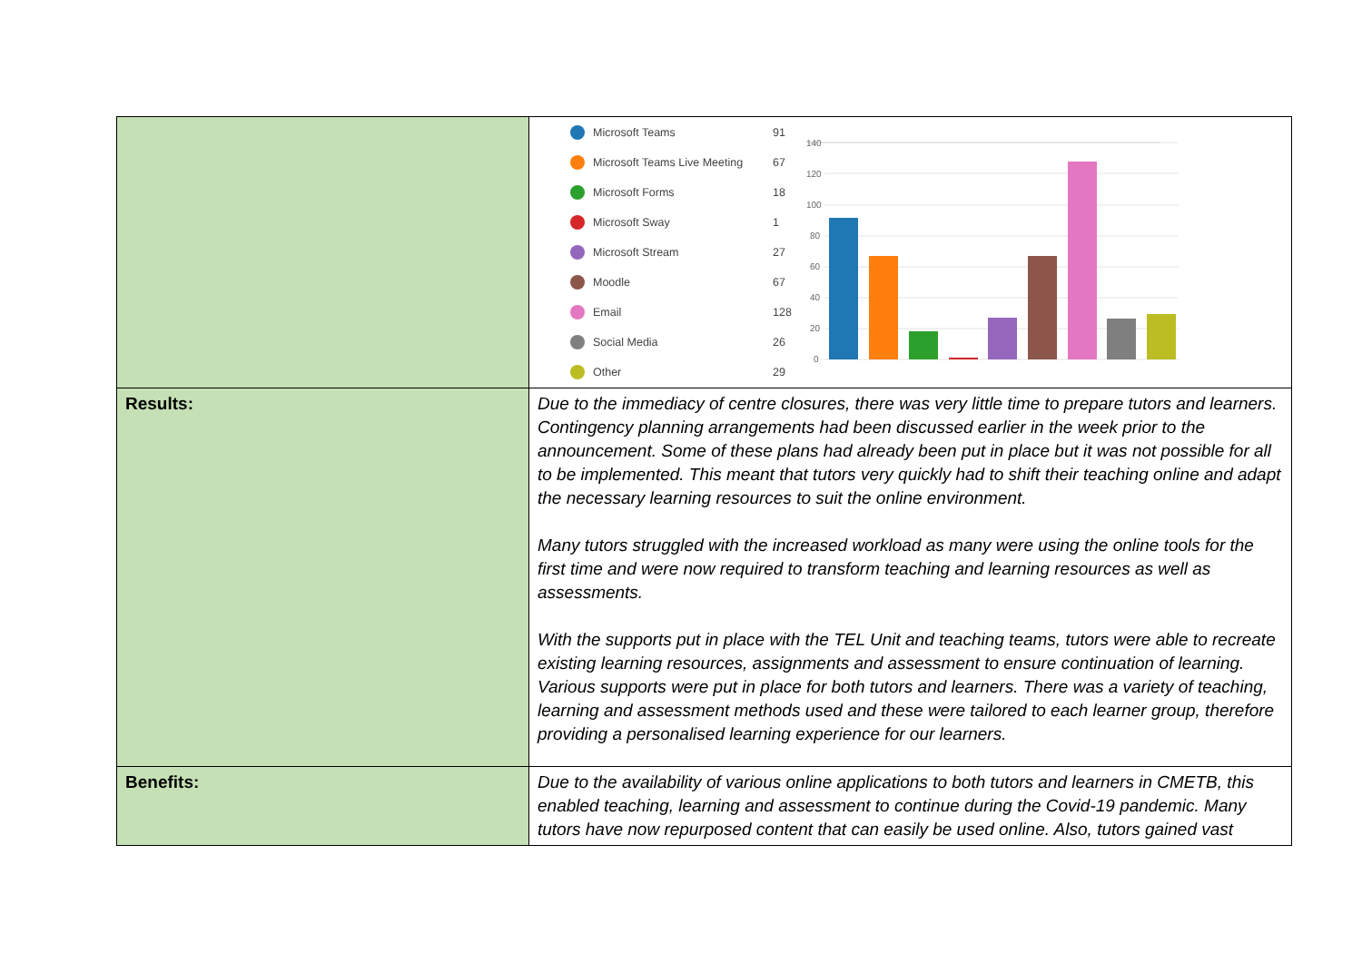| | Microsoft Teams 91 Microsoft Teams Live Meeting 67 Microsoft Forms 18 Microsoft Sway 1 Microsoft Stream 27 Moodle 67 Email 128 Social Media 26 Other 29 140 120 100 80 60 40 20 0 |
| Results: | Due to the immediacy of centre closures, there was very little time to prepare tutors and learners. Contingency planning arrangements had been discussed earlier in the week prior to the announcement. Some of these plans had already been put in place but it was not possible for all to be implemented. This meant that tutors very quickly had to shift their teaching online and adapt the necessary learning resources to suit the online environment. Many tutors struggled with the increased workload as many were using the online tools for the first time and were now required to transform teaching and learning resources as well as assessments. With the supports put in place with the TEL Unit and teaching teams, tutors were able to recreate existing learning resources, assignments and assessment to ensure continuation of learning. Various supports were put in place for both tutors and learners. There was a variety of teaching, learning and assessment methods used and these were tailored to each learner group, therefore providing a personalised learning experience for our learners. |
| Benefits: | Due to the availability of various online applications to both tutors and learners in CMETB, this enabled teaching, learning and assessment to continue during the Covid-19 pandemic. Many tutors have now repurposed content that can easily be used online. Also, tutors gained vast |